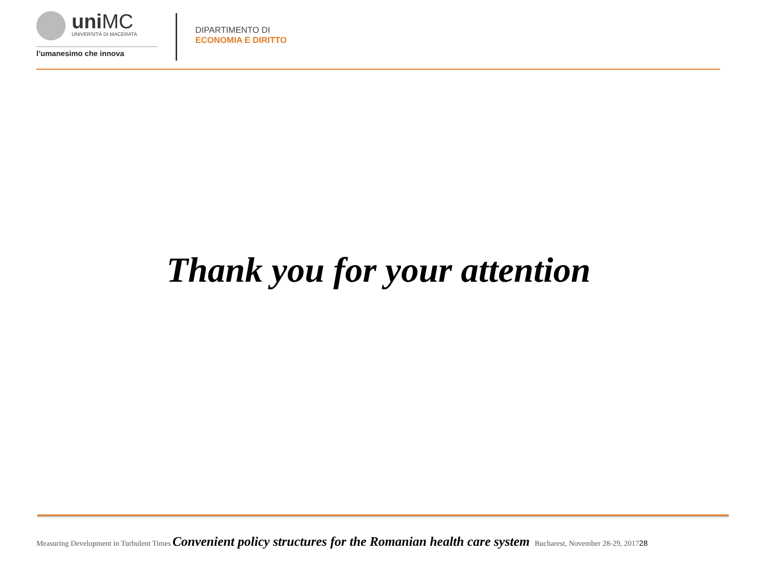uniMC
UNIVERSITÀ DI MACERATA
l’umanesimo che innova
DIPARTIMENTO DI
ECONOMIA E DIRITTO
Thank you for your attention
Measuring Development in Turbulent Times Convenient policy structures for the Romanian health care system Bucharest, November 28-29, 2017 28